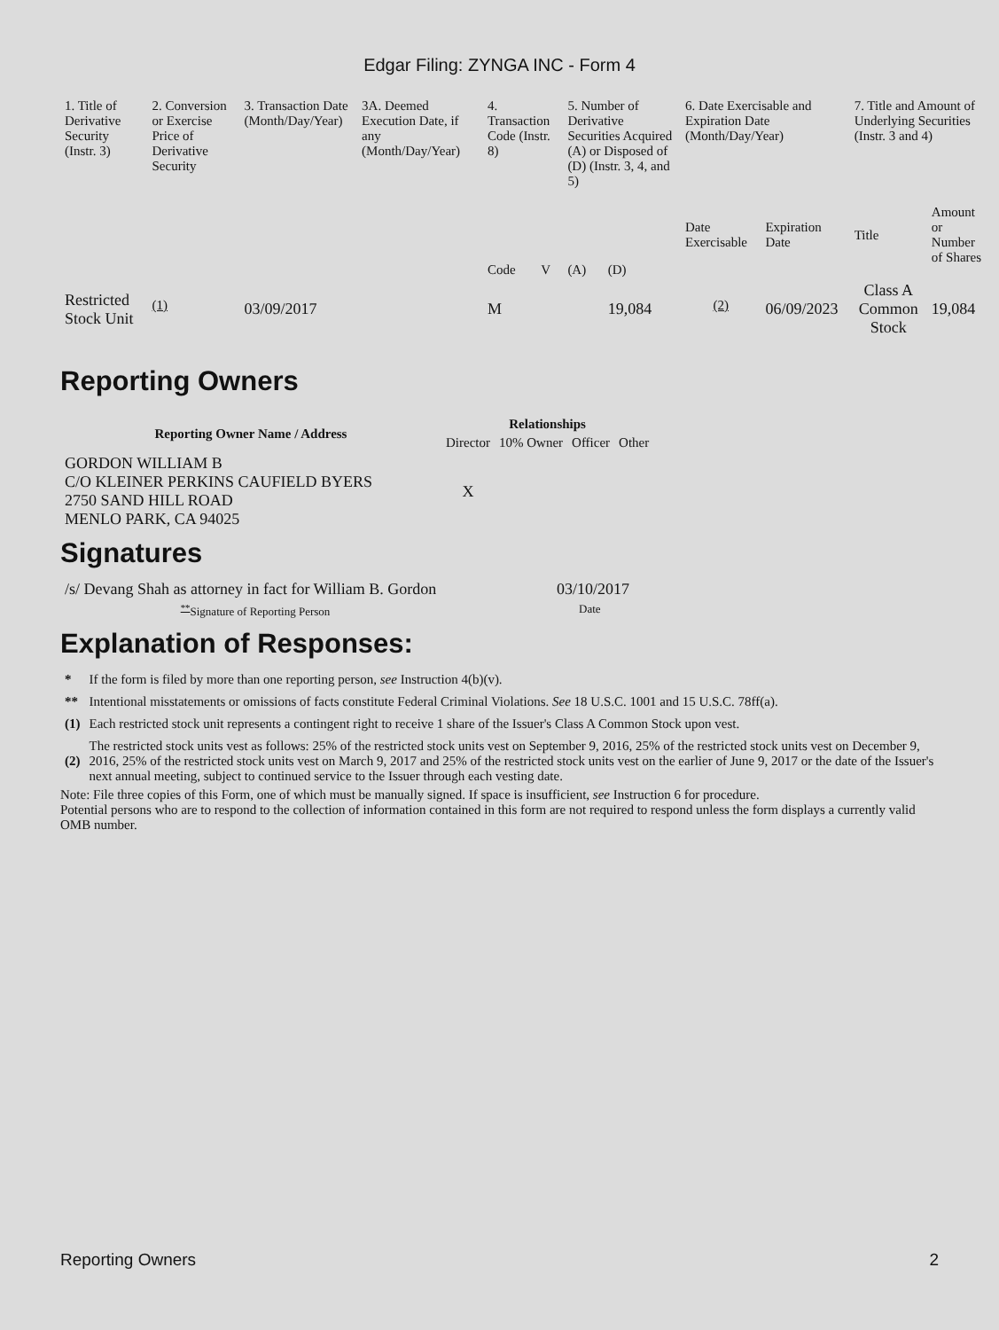Edgar Filing: ZYNGA INC - Form 4
| 1. Title of Derivative Security (Instr. 3) | 2. Conversion or Exercise Price of Derivative Security | 3. Transaction Date (Month/Day/Year) | 3A. Deemed Execution Date, if any (Month/Day/Year) | 4. Transaction Code (Instr. 8) | | 5. Number of Derivative Securities Acquired (A) or Disposed of (D) (Instr. 3, 4, and 5) | | 6. Date Exercisable and Expiration Date (Month/Day/Year) | | 7. Title and Amount of Underlying Securities (Instr. 3 and 4) | |
| | | | | Code | V | (A) | (D) | Date Exercisable | Expiration Date | Title | Amount or Number of Shares |
| Restricted Stock Unit | <sup>(1)</sup> | 03/09/2017 | | M | | | 19,084 | <sup>(2)</sup> | 06/09/2023 | Class A Common Stock | 19,084 |
Reporting Owners
| Reporting Owner Name / Address | Relationships | | | |
| --- | --- | --- | --- | --- |
| | Director | 10% Owner | Officer | Other |
| GORDON WILLIAM B C/O KLEINER PERKINS CAUFIELD BYERS 2750 SAND HILL ROAD MENLO PARK, CA 94025 | X | | | |
Signatures
| /s/ Devang Shah as attorney in fact for William B. Gordon | 03/10/2017 |
| <sup>**</sup> Signature of Reporting Person | Date |
Explanation of Responses:
| * | If the form is filed by more than one reporting person, see Instruction 4(b)(v). |
| ** | Intentional misstatements or omissions of facts constitute Federal Criminal Violations. See 18 U.S.C. 1001 and 15 U.S.C. 78ff(a). |
| (1) | Each restricted stock unit represents a contingent right to receive 1 share of the Issuer's Class A Common Stock upon vest. |
| (2) | The restricted stock units vest as follows: 25% of the restricted stock units vest on September 9, 2016, 25% of the restricted stock units vest on December 9, 2016, 25% of the restricted stock units vest on March 9, 2017 and 25% of the restricted stock units vest on the earlier of June 9, 2017 or the date of the Issuer's next annual meeting, subject to continued service to the Issuer through each vesting date. |
Note: File three copies of this Form, one of which must be manually signed. If space is insufficient, see Instruction 6 for procedure.
Potential persons who are to respond to the collection of information contained in this form are not required to respond unless the form displays a currently valid OMB number.
Reporting Owners 2